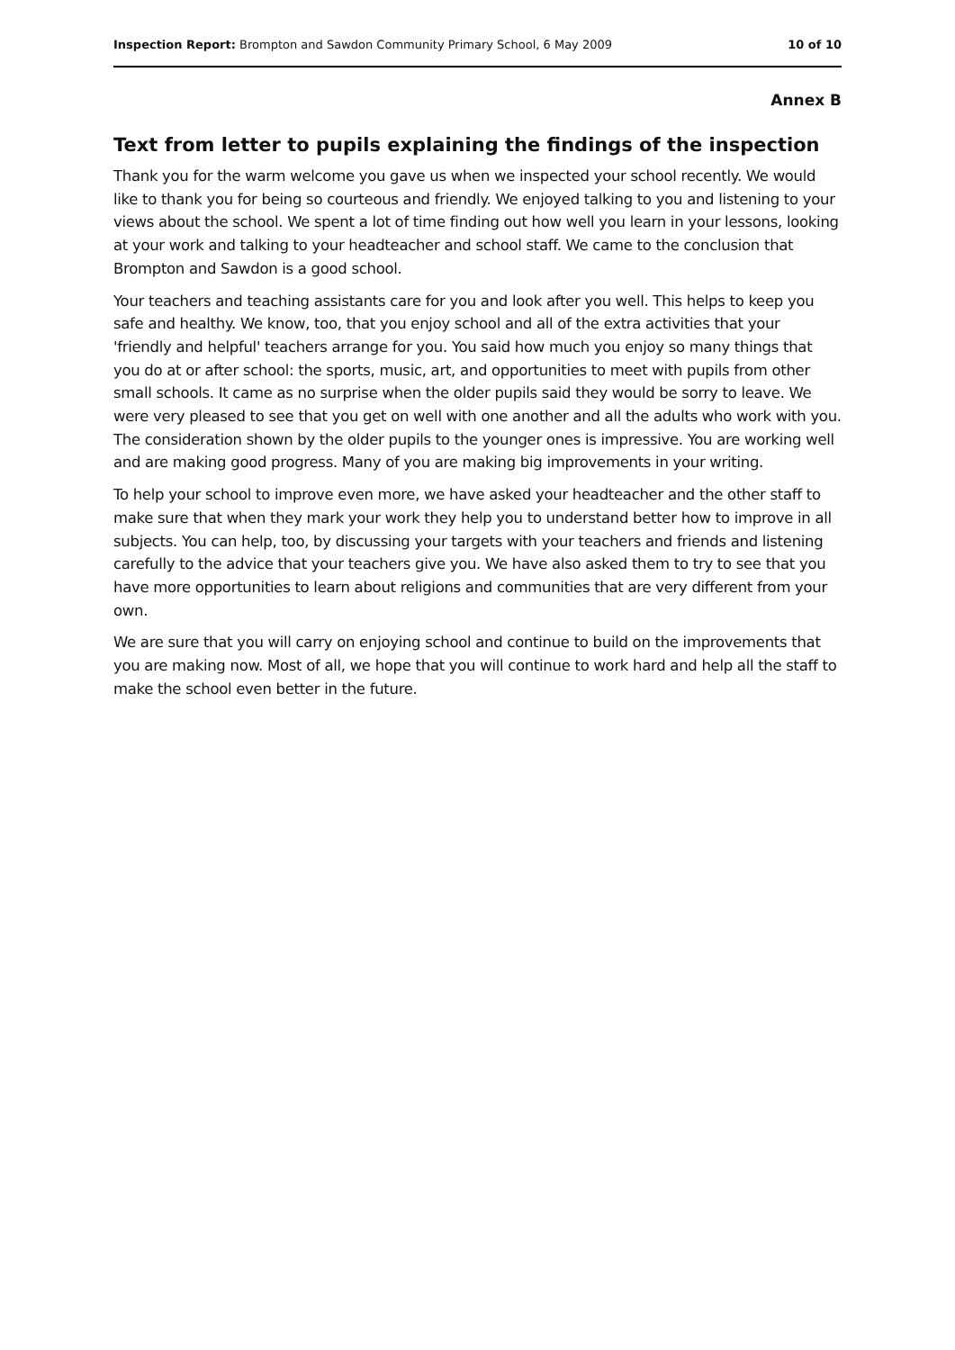Inspection Report: Brompton and Sawdon Community Primary School, 6 May 2009 10 of 10
Annex B
Text from letter to pupils explaining the findings of the inspection
Thank you for the warm welcome you gave us when we inspected your school recently. We would like to thank you for being so courteous and friendly. We enjoyed talking to you and listening to your views about the school. We spent a lot of time finding out how well you learn in your lessons, looking at your work and talking to your headteacher and school staff. We came to the conclusion that Brompton and Sawdon is a good school.
Your teachers and teaching assistants care for you and look after you well. This helps to keep you safe and healthy. We know, too, that you enjoy school and all of the extra activities that your 'friendly and helpful' teachers arrange for you. You said how much you enjoy so many things that you do at or after school: the sports, music, art, and opportunities to meet with pupils from other small schools. It came as no surprise when the older pupils said they would be sorry to leave. We were very pleased to see that you get on well with one another and all the adults who work with you. The consideration shown by the older pupils to the younger ones is impressive. You are working well and are making good progress. Many of you are making big improvements in your writing.
To help your school to improve even more, we have asked your headteacher and the other staff to make sure that when they mark your work they help you to understand better how to improve in all subjects. You can help, too, by discussing your targets with your teachers and friends and listening carefully to the advice that your teachers give you. We have also asked them to try to see that you have more opportunities to learn about religions and communities that are very different from your own.
We are sure that you will carry on enjoying school and continue to build on the improvements that you are making now. Most of all, we hope that you will continue to work hard and help all the staff to make the school even better in the future.